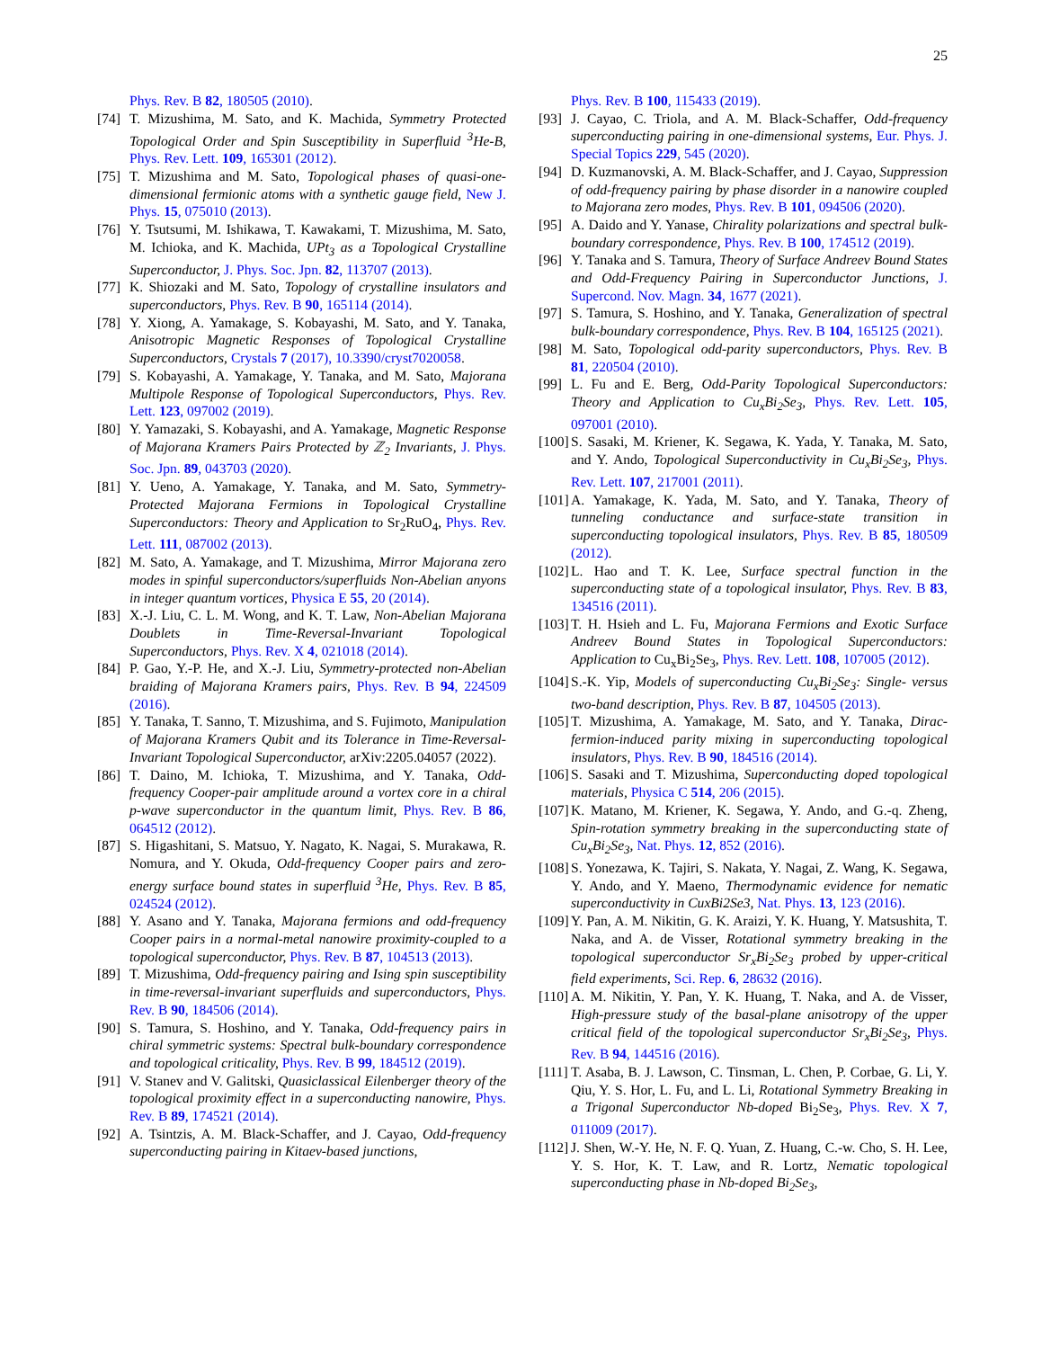25
Phys. Rev. B 82, 180505 (2010).
[74] T. Mizushima, M. Sato, and K. Machida, Symmetry Protected Topological Order and Spin Susceptibility in Superfluid <sup>3</sup>He-B, Phys. Rev. Lett. 109, 165301 (2012).
[75] T. Mizushima and M. Sato, Topological phases of quasi-one-dimensional fermionic atoms with a synthetic gauge field, New J. Phys. 15, 075010 (2013).
[76] Y. Tsutsumi, M. Ishikawa, T. Kawakami, T. Mizushima, M. Sato, M. Ichioka, and K. Machida, UPt<sub>3</sub> as a Topological Crystalline Superconductor, J. Phys. Soc. Jpn. 82, 113707 (2013).
[77] K. Shiozaki and M. Sato, Topology of crystalline insulators and superconductors, Phys. Rev. B 90, 165114 (2014).
[78] Y. Xiong, A. Yamakage, S. Kobayashi, M. Sato, and Y. Tanaka, Anisotropic Magnetic Responses of Topological Crystalline Superconductors, Crystals 7 (2017), 10.3390/cryst7020058.
[79] S. Kobayashi, A. Yamakage, Y. Tanaka, and M. Sato, Majorana Multipole Response of Topological Superconductors, Phys. Rev. Lett. 123, 097002 (2019).
[80] Y. Yamazaki, S. Kobayashi, and A. Yamakage, Magnetic Response of Majorana Kramers Pairs Protected by ℤ<sub>2</sub> Invariants, J. Phys. Soc. Jpn. 89, 043703 (2020).
[81] Y. Ueno, A. Yamakage, Y. Tanaka, and M. Sato, Symmetry-Protected Majorana Fermions in Topological Crystalline Superconductors: Theory and Application to Sr<sub>2</sub>RuO<sub>4</sub>, Phys. Rev. Lett. 111, 087002 (2013).
[82] M. Sato, A. Yamakage, and T. Mizushima, Mirror Majorana zero modes in spinful superconductors/superfluids Non-Abelian anyons in integer quantum vortices, Physica E 55, 20 (2014).
[83] X.-J. Liu, C. L. M. Wong, and K. T. Law, Non-Abelian Majorana Doublets in Time-Reversal-Invariant Topological Superconductors, Phys. Rev. X 4, 021018 (2014).
[84] P. Gao, Y.-P. He, and X.-J. Liu, Symmetry-protected non-Abelian braiding of Majorana Kramers pairs, Phys. Rev. B 94, 224509 (2016).
[85] Y. Tanaka, T. Sanno, T. Mizushima, and S. Fujimoto, Manipulation of Majorana Kramers Qubit and its Tolerance in Time-Reversal-Invariant Topological Superconductor, arXiv:2205.04057 (2022).
[86] T. Daino, M. Ichioka, T. Mizushima, and Y. Tanaka, Odd-frequency Cooper-pair amplitude around a vortex core in a chiral p-wave superconductor in the quantum limit, Phys. Rev. B 86, 064512 (2012).
[87] S. Higashitani, S. Matsuo, Y. Nagato, K. Nagai, S. Murakawa, R. Nomura, and Y. Okuda, Odd-frequency Cooper pairs and zero-energy surface bound states in superfluid <sup>3</sup>He, Phys. Rev. B 85, 024524 (2012).
[88] Y. Asano and Y. Tanaka, Majorana fermions and odd-frequency Cooper pairs in a normal-metal nanowire proximity-coupled to a topological superconductor, Phys. Rev. B 87, 104513 (2013).
[89] T. Mizushima, Odd-frequency pairing and Ising spin susceptibility in time-reversal-invariant superfluids and superconductors, Phys. Rev. B 90, 184506 (2014).
[90] S. Tamura, S. Hoshino, and Y. Tanaka, Odd-frequency pairs in chiral symmetric systems: Spectral bulk-boundary correspondence and topological criticality, Phys. Rev. B 99, 184512 (2019).
[91] V. Stanev and V. Galitski, Quasiclassical Eilenberger theory of the topological proximity effect in a superconducting nanowire, Phys. Rev. B 89, 174521 (2014).
[92] A. Tsintzis, A. M. Black-Schaffer, and J. Cayao, Odd-frequency superconducting pairing in Kitaev-based junctions,
Phys. Rev. B 100, 115433 (2019).
[93] J. Cayao, C. Triola, and A. M. Black-Schaffer, Odd-frequency superconducting pairing in one-dimensional systems, Eur. Phys. J. Special Topics 229, 545 (2020).
[94] D. Kuzmanovski, A. M. Black-Schaffer, and J. Cayao, Suppression of odd-frequency pairing by phase disorder in a nanowire coupled to Majorana zero modes, Phys. Rev. B 101, 094506 (2020).
[95] A. Daido and Y. Yanase, Chirality polarizations and spectral bulk-boundary correspondence, Phys. Rev. B 100, 174512 (2019).
[96] Y. Tanaka and S. Tamura, Theory of Surface Andreev Bound States and Odd-Frequency Pairing in Superconductor Junctions, J. Supercond. Nov. Magn. 34, 1677 (2021).
[97] S. Tamura, S. Hoshino, and Y. Tanaka, Generalization of spectral bulk-boundary correspondence, Phys. Rev. B 104, 165125 (2021).
[98] M. Sato, Topological odd-parity superconductors, Phys. Rev. B 81, 220504 (2010).
[99] L. Fu and E. Berg, Odd-Parity Topological Superconductors: Theory and Application to Cu<sub>x</sub>Bi<sub>2</sub>Se<sub>3</sub>, Phys. Rev. Lett. 105, 097001 (2010).
[100] S. Sasaki, M. Kriener, K. Segawa, K. Yada, Y. Tanaka, M. Sato, and Y. Ando, Topological Superconductivity in Cu<sub>x</sub>Bi<sub>2</sub>Se<sub>3</sub>, Phys. Rev. Lett. 107, 217001 (2011).
[101] A. Yamakage, K. Yada, M. Sato, and Y. Tanaka, Theory of tunneling conductance and surface-state transition in superconducting topological insulators, Phys. Rev. B 85, 180509 (2012).
[102] L. Hao and T. K. Lee, Surface spectral function in the superconducting state of a topological insulator, Phys. Rev. B 83, 134516 (2011).
[103] T. H. Hsieh and L. Fu, Majorana Fermions and Exotic Surface Andreev Bound States in Topological Superconductors: Application to Cu<sub>x</sub>Bi<sub>2</sub>Se<sub>3</sub>, Phys. Rev. Lett. 108, 107005 (2012).
[104] S.-K. Yip, Models of superconducting Cu<sub>x</sub>Bi<sub>2</sub>Se<sub>3</sub>: Single- versus two-band description, Phys. Rev. B 87, 104505 (2013).
[105] T. Mizushima, A. Yamakage, M. Sato, and Y. Tanaka, Dirac-fermion-induced parity mixing in superconducting topological insulators, Phys. Rev. B 90, 184516 (2014).
[106] S. Sasaki and T. Mizushima, Superconducting doped topological materials, Physica C 514, 206 (2015).
[107] K. Matano, M. Kriener, K. Segawa, Y. Ando, and G.-q. Zheng, Spin-rotation symmetry breaking in the superconducting state of Cu<sub>x</sub>Bi<sub>2</sub>Se<sub>3</sub>, Nat. Phys. 12, 852 (2016).
[108] S. Yonezawa, K. Tajiri, S. Nakata, Y. Nagai, Z. Wang, K. Segawa, Y. Ando, and Y. Maeno, Thermodynamic evidence for nematic superconductivity in CuxBi2Se3, Nat. Phys. 13, 123 (2016).
[109] Y. Pan, A. M. Nikitin, G. K. Araizi, Y. K. Huang, Y. Matsushita, T. Naka, and A. de Visser, Rotational symmetry breaking in the topological superconductor Sr<sub>x</sub>Bi<sub>2</sub>Se<sub>3</sub> probed by upper-critical field experiments, Sci. Rep. 6, 28632 (2016).
[110] A. M. Nikitin, Y. Pan, Y. K. Huang, T. Naka, and A. de Visser, High-pressure study of the basal-plane anisotropy of the upper critical field of the topological superconductor Sr<sub>x</sub>Bi<sub>2</sub>Se<sub>3</sub>, Phys. Rev. B 94, 144516 (2016).
[111] T. Asaba, B. J. Lawson, C. Tinsman, L. Chen, P. Corbae, G. Li, Y. Qiu, Y. S. Hor, L. Fu, and L. Li, Rotational Symmetry Breaking in a Trigonal Superconductor Nb-doped Bi<sub>2</sub>Se<sub>3</sub>, Phys. Rev. X 7, 011009 (2017).
[112] J. Shen, W.-Y. He, N. F. Q. Yuan, Z. Huang, C.-w. Cho, S. H. Lee, Y. S. Hor, K. T. Law, and R. Lortz, Nematic topological superconducting phase in Nb-doped Bi<sub>2</sub>Se<sub>3</sub>,